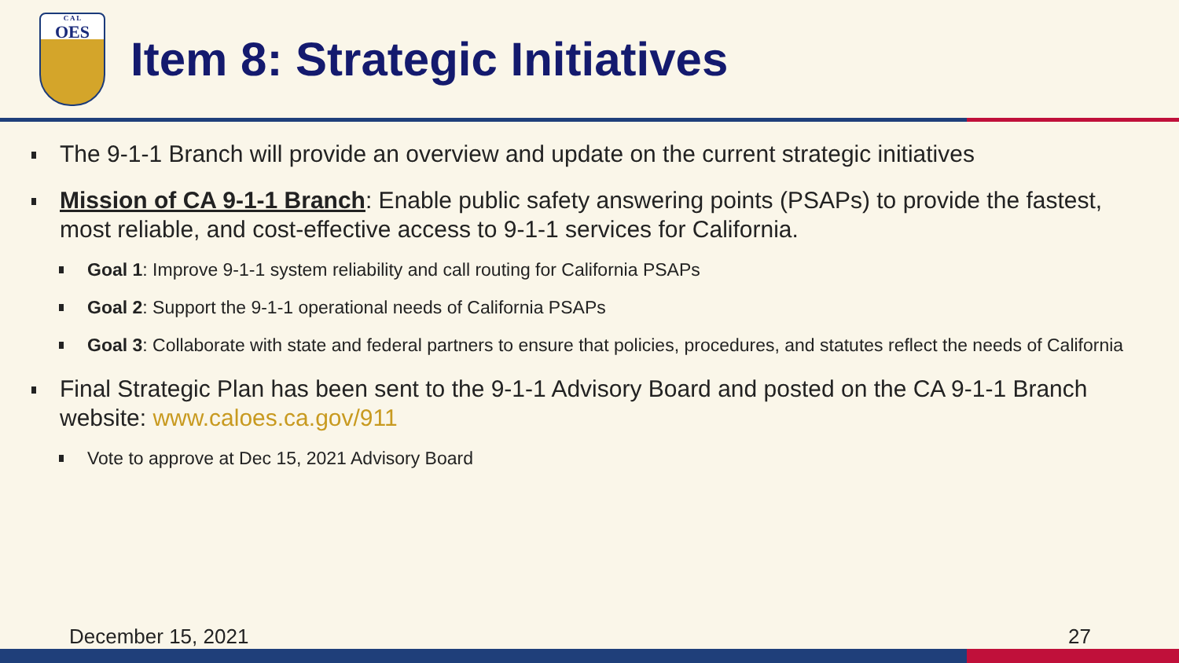C A L
OES
Item 8: Strategic Initiatives
The 9-1-1 Branch will provide an overview and update on the current strategic initiatives
Mission of CA 9-1-1 Branch: Enable public safety answering points (PSAPs) to provide the fastest, most reliable, and cost-effective access to 9-1-1 services for California.
Goal 1: Improve 9-1-1 system reliability and call routing for California PSAPs
Goal 2: Support the 9-1-1 operational needs of California PSAPs
Goal 3: Collaborate with state and federal partners to ensure that policies, procedures, and statutes reflect the needs of California
Final Strategic Plan has been sent to the 9-1-1 Advisory Board and posted on the CA 9-1-1 Branch website: www.caloes.ca.gov/911
Vote to approve at Dec 15, 2021 Advisory Board
December 15, 2021 27